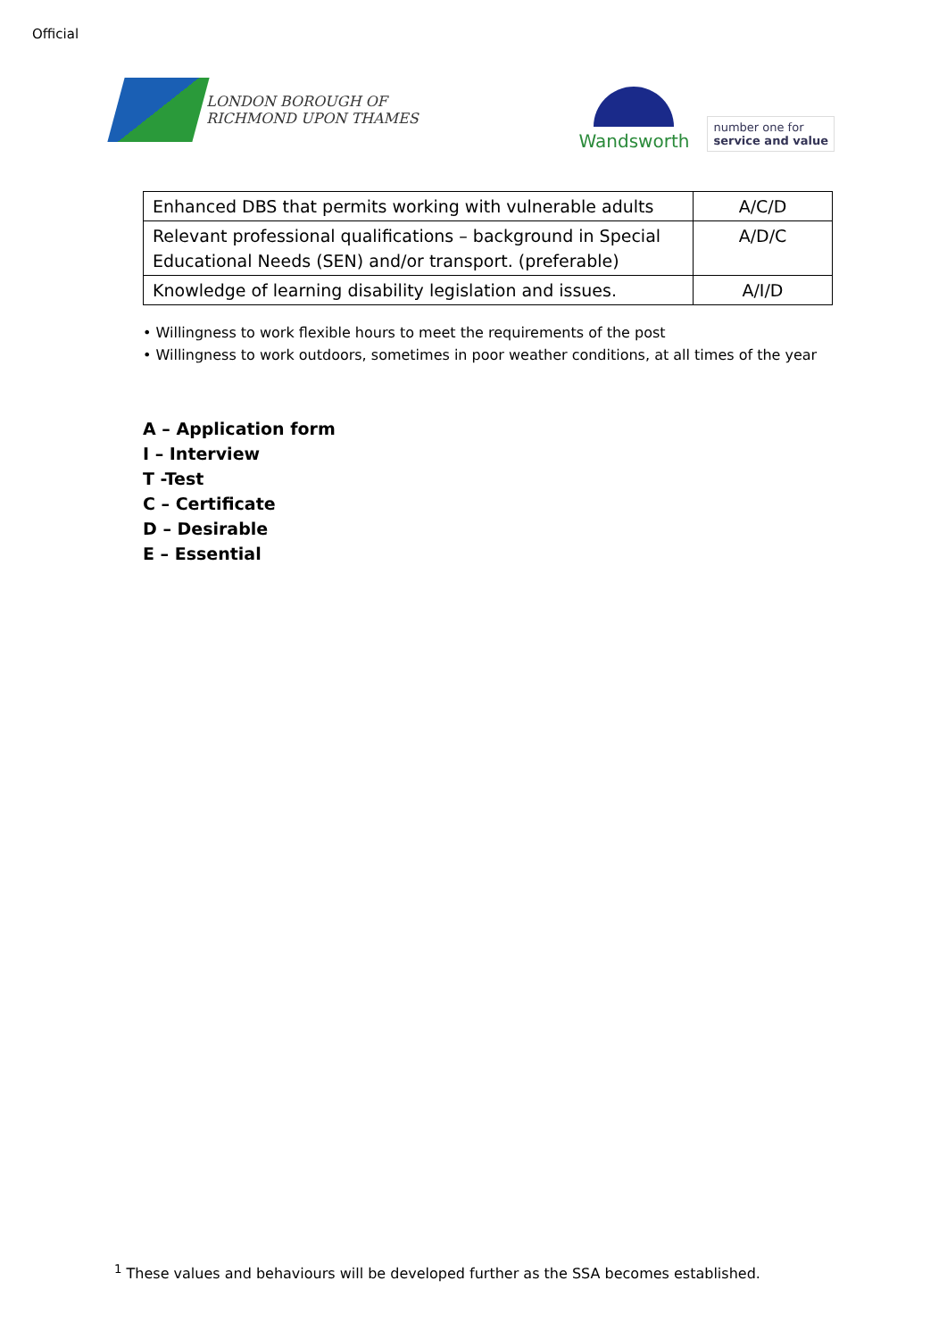Official
LONDON BOROUGH OF
RICHMOND UPON THAMES
Wandsworth
number one for
service and value
| Enhanced DBS that permits working with vulnerable adults | A/C/D |
| Relevant professional qualifications – background in Special Educational Needs (SEN) and/or transport. (preferable) | A/D/C |
| Knowledge of learning disability legislation and issues. | A/I/D |
• Willingness to work flexible hours to meet the requirements of the post
• Willingness to work outdoors, sometimes in poor weather conditions, at all times of the year
A – Application form
I – Interview
T -Test
C – Certificate
D – Desirable
E – Essential
<sup>1</sup> These values and behaviours will be developed further as the SSA becomes established.